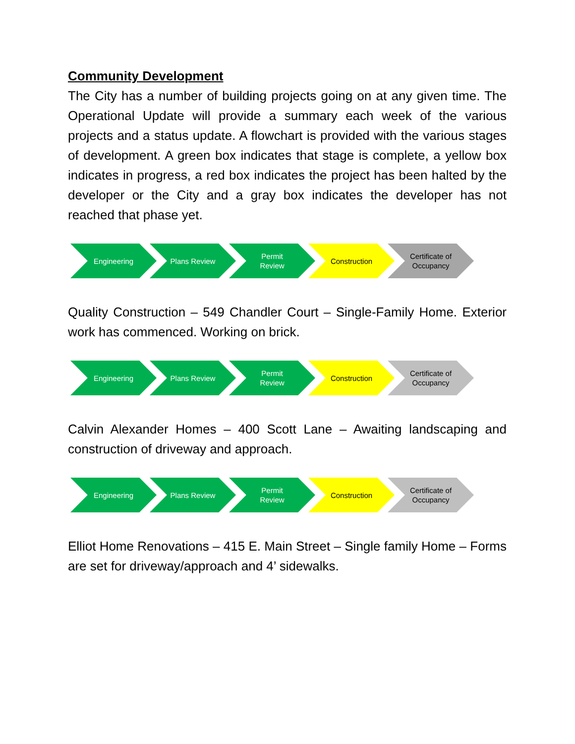Community Development
The City has a number of building projects going on at any given time. The Operational Update will provide a summary each week of the various projects and a status update. A flowchart is provided with the various stages of development. A green box indicates that stage is complete, a yellow box indicates in progress, a red box indicates the project has been halted by the developer or the City and a gray box indicates the developer has not reached that phase yet.
Engineering Plans Review Permit
Review
Construction Certificate of Occupancy
Quality Construction – 549 Chandler Court – Single-Family Home. Exterior work has commenced. Working on brick.
Engineering Plans Review Permit
Review
Construction Certificate of Occupancy
Calvin Alexander Homes – 400 Scott Lane – Awaiting landscaping and construction of driveway and approach.
Engineering Plans Review Permit
Review
Construction Certificate of Occupancy
Elliot Home Renovations – 415 E. Main Street – Single family Home – Forms are set for driveway/approach and 4’ sidewalks.